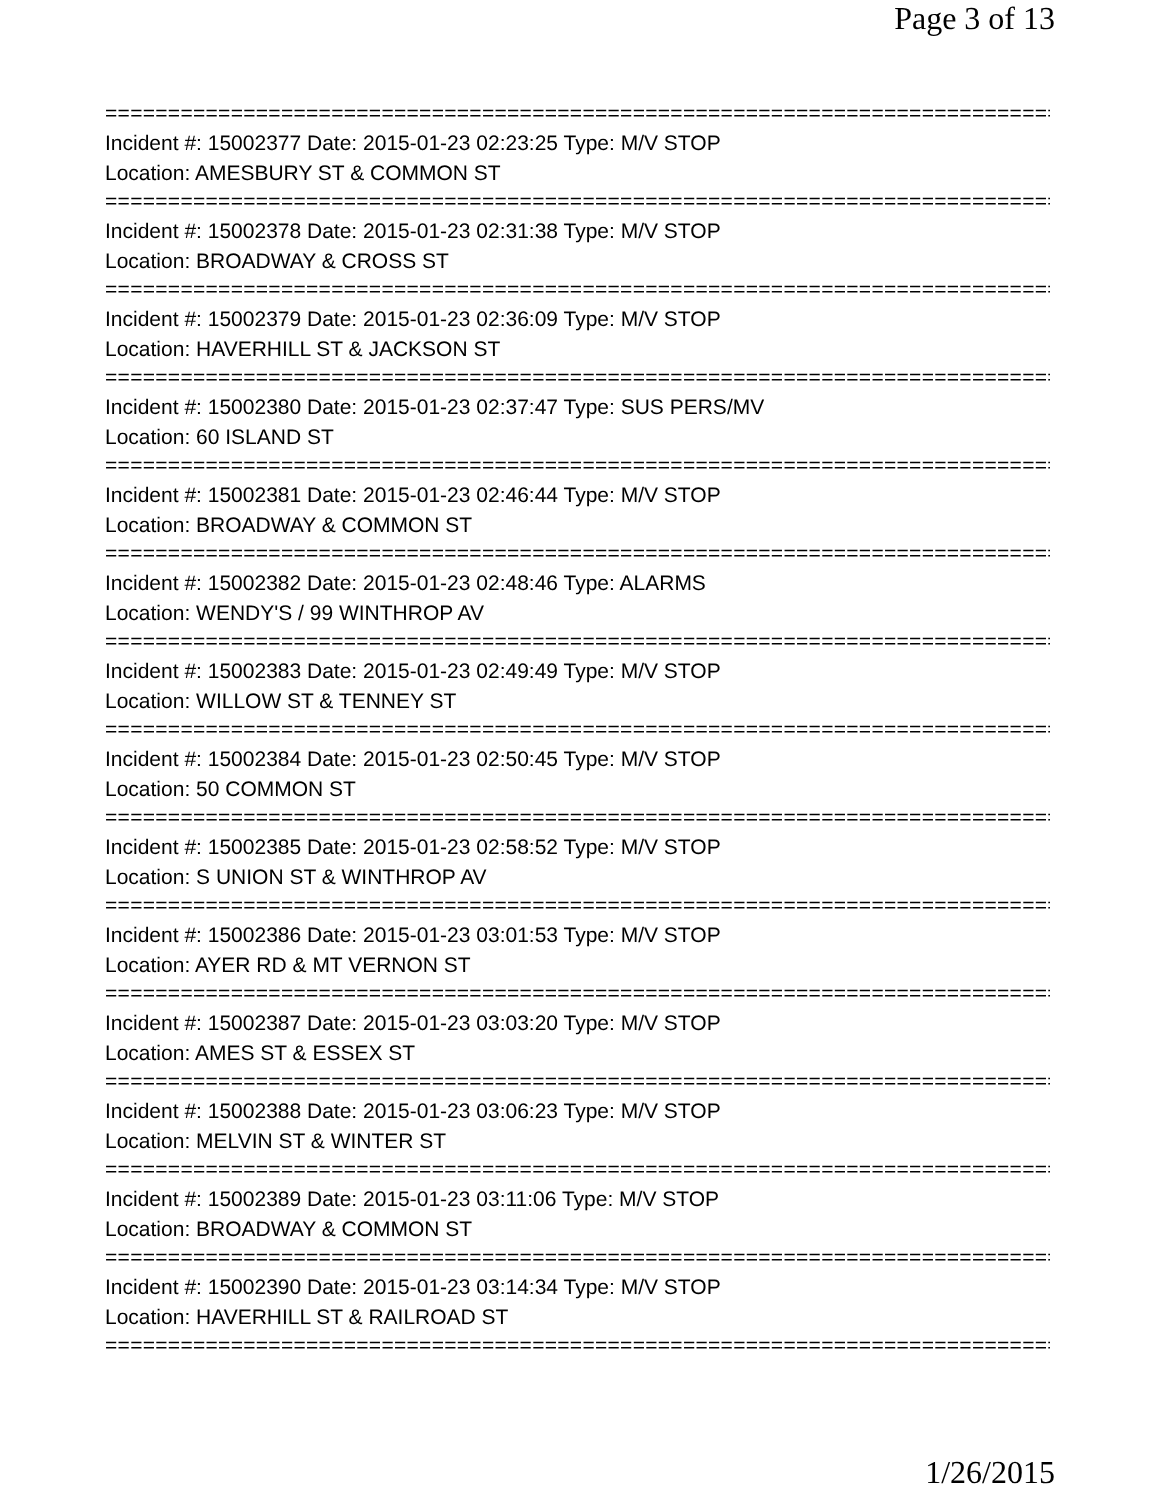Page 3 of 13
==============================================================================
Incident #: 15002377 Date: 2015-01-23 02:23:25 Type: M/V STOP
Location: AMESBURY ST & COMMON ST
==============================================================================
Incident #: 15002378 Date: 2015-01-23 02:31:38 Type: M/V STOP
Location: BROADWAY & CROSS ST
==============================================================================
Incident #: 15002379 Date: 2015-01-23 02:36:09 Type: M/V STOP
Location: HAVERHILL ST & JACKSON ST
==============================================================================
Incident #: 15002380 Date: 2015-01-23 02:37:47 Type: SUS PERS/MV
Location: 60 ISLAND ST
==============================================================================
Incident #: 15002381 Date: 2015-01-23 02:46:44 Type: M/V STOP
Location: BROADWAY & COMMON ST
==============================================================================
Incident #: 15002382 Date: 2015-01-23 02:48:46 Type: ALARMS
Location: WENDY'S / 99 WINTHROP AV
==============================================================================
Incident #: 15002383 Date: 2015-01-23 02:49:49 Type: M/V STOP
Location: WILLOW ST & TENNEY ST
==============================================================================
Incident #: 15002384 Date: 2015-01-23 02:50:45 Type: M/V STOP
Location: 50 COMMON ST
==============================================================================
Incident #: 15002385 Date: 2015-01-23 02:58:52 Type: M/V STOP
Location: S UNION ST & WINTHROP AV
==============================================================================
Incident #: 15002386 Date: 2015-01-23 03:01:53 Type: M/V STOP
Location: AYER RD & MT VERNON ST
==============================================================================
Incident #: 15002387 Date: 2015-01-23 03:03:20 Type: M/V STOP
Location: AMES ST & ESSEX ST
==============================================================================
Incident #: 15002388 Date: 2015-01-23 03:06:23 Type: M/V STOP
Location: MELVIN ST & WINTER ST
==============================================================================
Incident #: 15002389 Date: 2015-01-23 03:11:06 Type: M/V STOP
Location: BROADWAY & COMMON ST
==============================================================================
Incident #: 15002390 Date: 2015-01-23 03:14:34 Type: M/V STOP
Location: HAVERHILL ST & RAILROAD ST
==============================================================================
1/26/2015